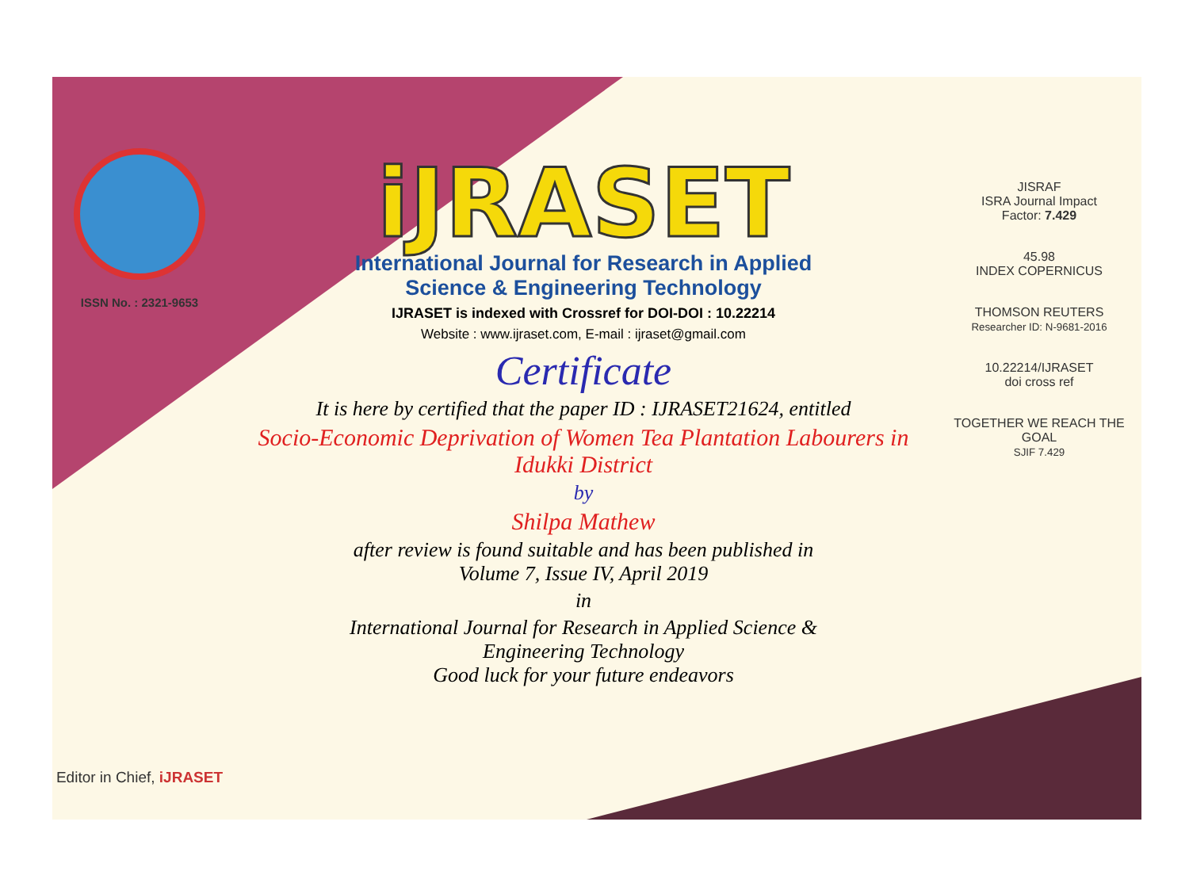ISSN No. : 2321-9653
Editor in Chief, iJRASET
iJRASET
International Journal for Research in Applied
Science & Engineering Technology
IJRASET is indexed with Crossref for DOI-DOI : 10.22214
Website : www.ijraset.com, E-mail : ijraset@gmail.com
Certificate
It is here by certified that the paper ID : IJRASET21624, entitled
Socio-Economic Deprivation of Women Tea Plantation Labourers in Idukki District
by
Shilpa Mathew
after review is found suitable and has been published in
Volume 7, Issue IV, April 2019
in
International Journal for Research in Applied Science &
Engineering Technology
Good luck for your future endeavors
JISRAF
ISRA Journal Impact
Factor: 7.429
45.98
INDEX COPERNICUS
THOMSON REUTERS
Researcher ID: N-9681-2016
10.22214/IJRASET
doi cross ref
TOGETHER WE REACH THE GOAL
SJIF 7.429